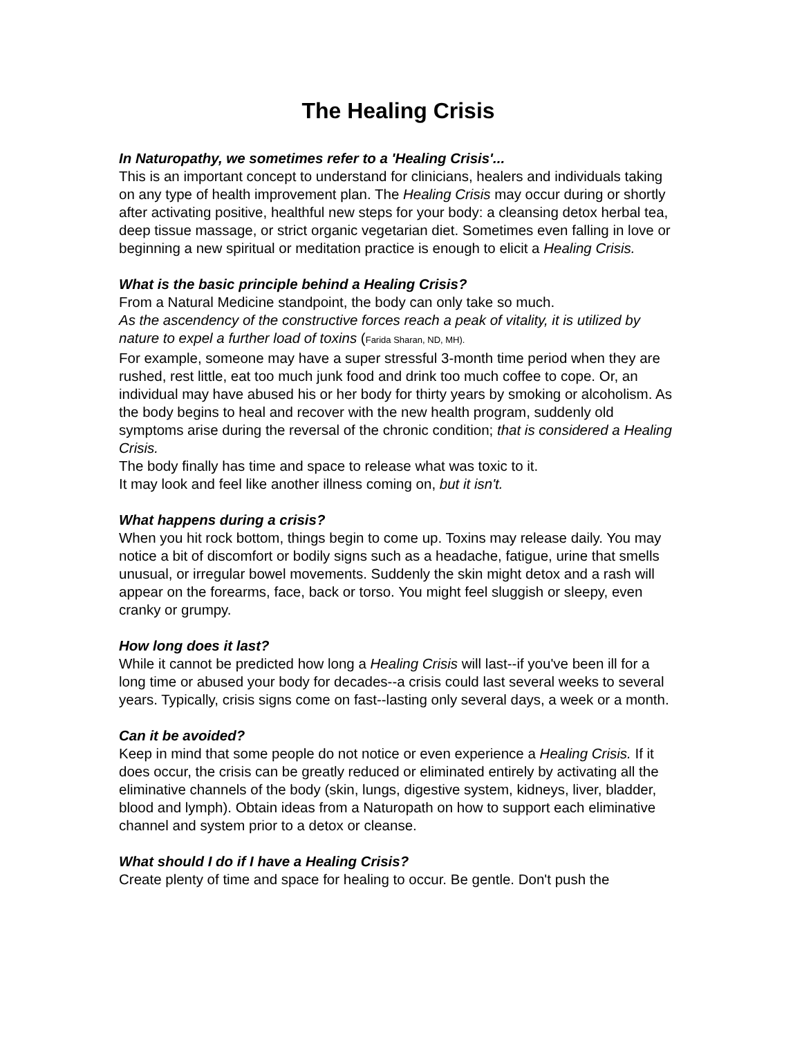The Healing Crisis
In Naturopathy, we sometimes refer to a 'Healing Crisis'...
This is an important concept to understand for clinicians, healers and individuals taking on any type of health improvement plan. The Healing Crisis may occur during or shortly after activating positive, healthful new steps for your body: a cleansing detox herbal tea, deep tissue massage, or strict organic vegetarian diet. Sometimes even falling in love or beginning a new spiritual or meditation practice is enough to elicit a Healing Crisis.
What is the basic principle behind a Healing Crisis?
From a Natural Medicine standpoint, the body can only take so much.
As the ascendency of the constructive forces reach a peak of vitality, it is utilized by nature to expel a further load of toxins (Farida Sharan, ND, MH).
For example, someone may have a super stressful 3-month time period when they are rushed, rest little, eat too much junk food and drink too much coffee to cope. Or, an individual may have abused his or her body for thirty years by smoking or alcoholism. As the body begins to heal and recover with the new health program, suddenly old symptoms arise during the reversal of the chronic condition; that is considered a Healing Crisis.
The body finally has time and space to release what was toxic to it.
It may look and feel like another illness coming on, but it isn't.
What happens during a crisis?
When you hit rock bottom, things begin to come up. Toxins may release daily. You may notice a bit of discomfort or bodily signs such as a headache, fatigue, urine that smells unusual, or irregular bowel movements. Suddenly the skin might detox and a rash will appear on the forearms, face, back or torso. You might feel sluggish or sleepy, even cranky or grumpy.
How long does it last?
While it cannot be predicted how long a Healing Crisis will last--if you've been ill for a long time or abused your body for decades--a crisis could last several weeks to several years. Typically, crisis signs come on fast--lasting only several days, a week or a month.
Can it be avoided?
Keep in mind that some people do not notice or even experience a Healing Crisis. If it does occur, the crisis can be greatly reduced or eliminated entirely by activating all the eliminative channels of the body (skin, lungs, digestive system, kidneys, liver, bladder, blood and lymph). Obtain ideas from a Naturopath on how to support each eliminative channel and system prior to a detox or cleanse.
What should I do if I have a Healing Crisis?
Create plenty of time and space for healing to occur. Be gentle. Don't push the